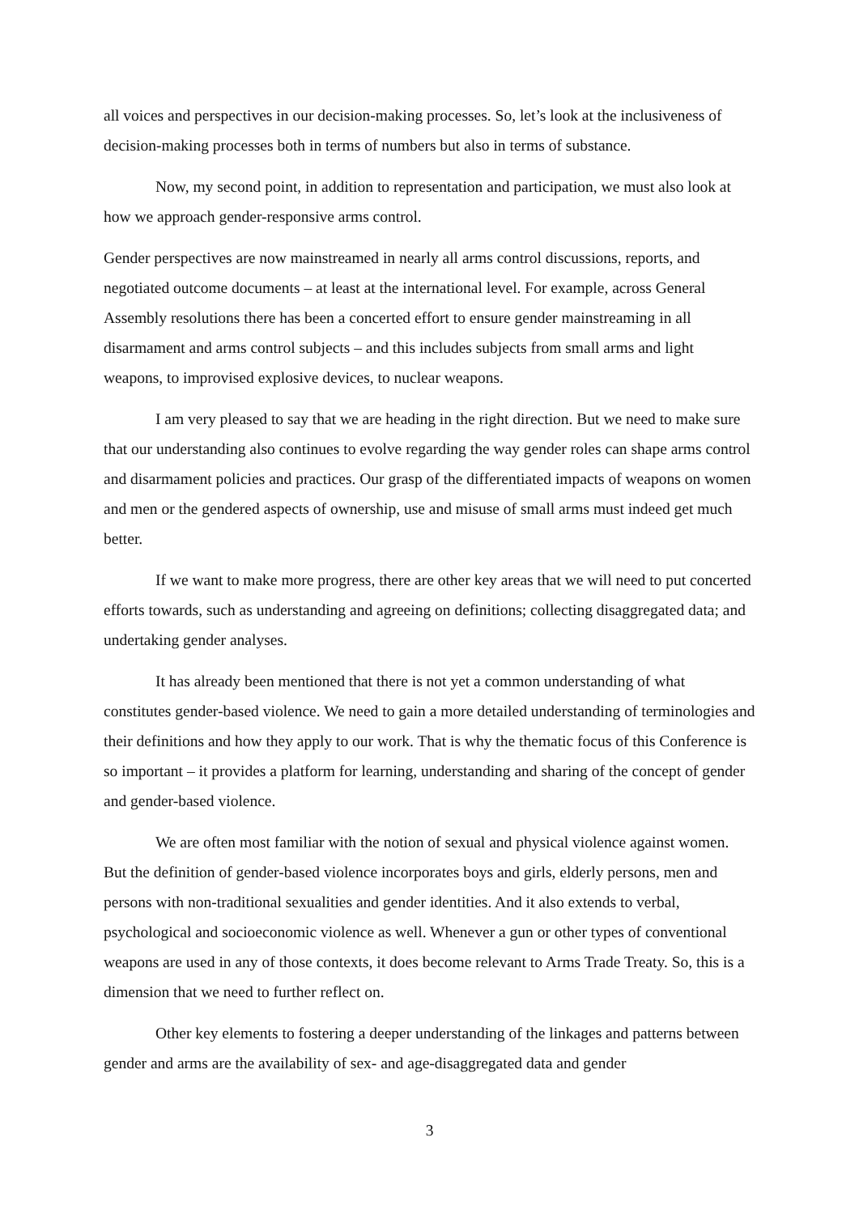all voices and perspectives in our decision-making processes. So, let’s look at the inclusiveness of decision-making processes both in terms of numbers but also in terms of substance.
Now, my second point, in addition to representation and participation, we must also look at how we approach gender-responsive arms control.
Gender perspectives are now mainstreamed in nearly all arms control discussions, reports, and negotiated outcome documents – at least at the international level. For example, across General Assembly resolutions there has been a concerted effort to ensure gender mainstreaming in all disarmament and arms control subjects – and this includes subjects from small arms and light weapons, to improvised explosive devices, to nuclear weapons.
I am very pleased to say that we are heading in the right direction. But we need to make sure that our understanding also continues to evolve regarding the way gender roles can shape arms control and disarmament policies and practices. Our grasp of the differentiated impacts of weapons on women and men or the gendered aspects of ownership, use and misuse of small arms must indeed get much better.
If we want to make more progress, there are other key areas that we will need to put concerted efforts towards, such as understanding and agreeing on definitions; collecting disaggregated data; and undertaking gender analyses.
It has already been mentioned that there is not yet a common understanding of what constitutes gender-based violence. We need to gain a more detailed understanding of terminologies and their definitions and how they apply to our work. That is why the thematic focus of this Conference is so important – it provides a platform for learning, understanding and sharing of the concept of gender and gender-based violence.
We are often most familiar with the notion of sexual and physical violence against women. But the definition of gender-based violence incorporates boys and girls, elderly persons, men and persons with non-traditional sexualities and gender identities. And it also extends to verbal, psychological and socioeconomic violence as well. Whenever a gun or other types of conventional weapons are used in any of those contexts, it does become relevant to Arms Trade Treaty. So, this is a dimension that we need to further reflect on.
Other key elements to fostering a deeper understanding of the linkages and patterns between gender and arms are the availability of sex- and age-disaggregated data and gender
3